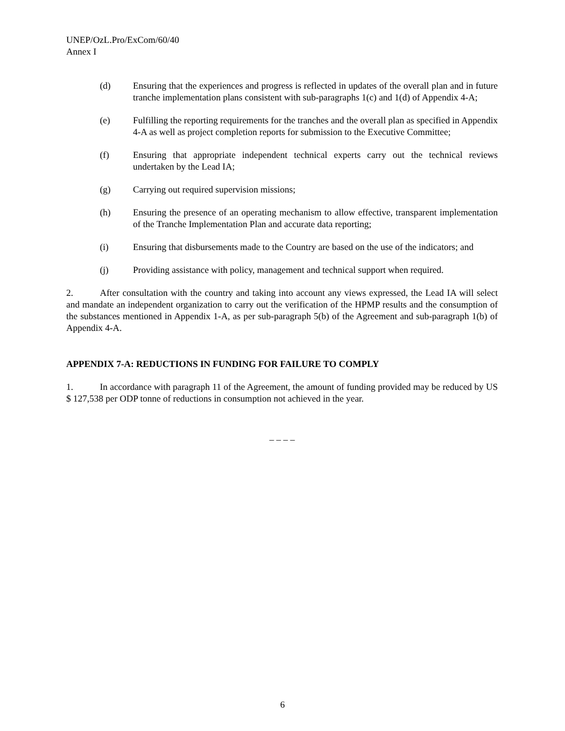UNEP/OzL.Pro/ExCom/60/40
Annex I
(d) Ensuring that the experiences and progress is reflected in updates of the overall plan and in future tranche implementation plans consistent with sub-paragraphs 1(c) and 1(d) of Appendix 4-A;
(e) Fulfilling the reporting requirements for the tranches and the overall plan as specified in Appendix 4-A as well as project completion reports for submission to the Executive Committee;
(f) Ensuring that appropriate independent technical experts carry out the technical reviews undertaken by the Lead IA;
(g) Carrying out required supervision missions;
(h) Ensuring the presence of an operating mechanism to allow effective, transparent implementation of the Tranche Implementation Plan and accurate data reporting;
(i) Ensuring that disbursements made to the Country are based on the use of the indicators; and
(j) Providing assistance with policy, management and technical support when required.
2. After consultation with the country and taking into account any views expressed, the Lead IA will select and mandate an independent organization to carry out the verification of the HPMP results and the consumption of the substances mentioned in Appendix 1-A, as per sub-paragraph 5(b) of the Agreement and sub-paragraph 1(b) of Appendix 4-A.
APPENDIX 7-A: REDUCTIONS IN FUNDING FOR FAILURE TO COMPLY
1. In accordance with paragraph 11 of the Agreement, the amount of funding provided may be reduced by US $ 127,538 per ODP tonne of reductions in consumption not achieved in the year.
– – – –
6